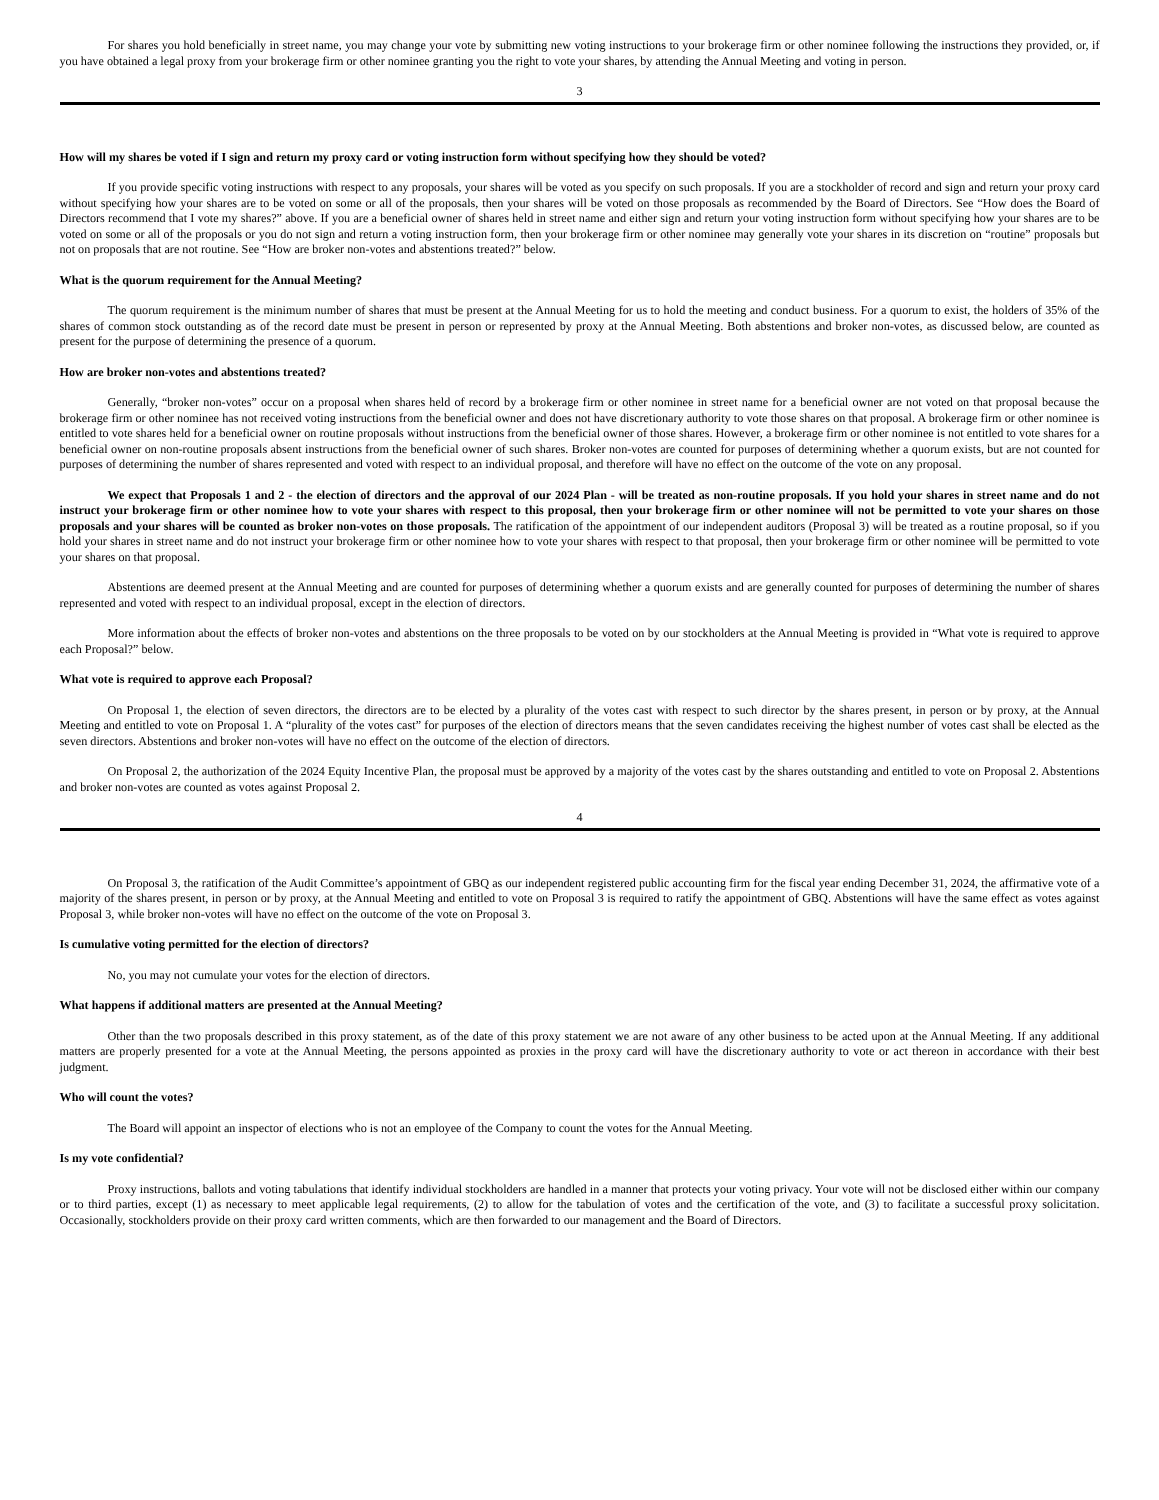For shares you hold beneficially in street name, you may change your vote by submitting new voting instructions to your brokerage firm or other nominee following the instructions they provided, or, if you have obtained a legal proxy from your brokerage firm or other nominee granting you the right to vote your shares, by attending the Annual Meeting and voting in person.
3
How will my shares be voted if I sign and return my proxy card or voting instruction form without specifying how they should be voted?
If you provide specific voting instructions with respect to any proposals, your shares will be voted as you specify on such proposals. If you are a stockholder of record and sign and return your proxy card without specifying how your shares are to be voted on some or all of the proposals, then your shares will be voted on those proposals as recommended by the Board of Directors. See “How does the Board of Directors recommend that I vote my shares?” above. If you are a beneficial owner of shares held in street name and either sign and return your voting instruction form without specifying how your shares are to be voted on some or all of the proposals or you do not sign and return a voting instruction form, then your brokerage firm or other nominee may generally vote your shares in its discretion on “routine” proposals but not on proposals that are not routine. See “How are broker non-votes and abstentions treated?” below.
What is the quorum requirement for the Annual Meeting?
The quorum requirement is the minimum number of shares that must be present at the Annual Meeting for us to hold the meeting and conduct business. For a quorum to exist, the holders of 35% of the shares of common stock outstanding as of the record date must be present in person or represented by proxy at the Annual Meeting. Both abstentions and broker non-votes, as discussed below, are counted as present for the purpose of determining the presence of a quorum.
How are broker non-votes and abstentions treated?
Generally, “broker non-votes” occur on a proposal when shares held of record by a brokerage firm or other nominee in street name for a beneficial owner are not voted on that proposal because the brokerage firm or other nominee has not received voting instructions from the beneficial owner and does not have discretionary authority to vote those shares on that proposal. A brokerage firm or other nominee is entitled to vote shares held for a beneficial owner on routine proposals without instructions from the beneficial owner of those shares. However, a brokerage firm or other nominee is not entitled to vote shares for a beneficial owner on non-routine proposals absent instructions from the beneficial owner of such shares. Broker non-votes are counted for purposes of determining whether a quorum exists, but are not counted for purposes of determining the number of shares represented and voted with respect to an individual proposal, and therefore will have no effect on the outcome of the vote on any proposal.
We expect that Proposals 1 and 2 - the election of directors and the approval of our 2024 Plan - will be treated as non-routine proposals. If you hold your shares in street name and do not instruct your brokerage firm or other nominee how to vote your shares with respect to this proposal, then your brokerage firm or other nominee will not be permitted to vote your shares on those proposals and your shares will be counted as broker non-votes on those proposals. The ratification of the appointment of our independent auditors (Proposal 3) will be treated as a routine proposal, so if you hold your shares in street name and do not instruct your brokerage firm or other nominee how to vote your shares with respect to that proposal, then your brokerage firm or other nominee will be permitted to vote your shares on that proposal.
Abstentions are deemed present at the Annual Meeting and are counted for purposes of determining whether a quorum exists and are generally counted for purposes of determining the number of shares represented and voted with respect to an individual proposal, except in the election of directors.
More information about the effects of broker non-votes and abstentions on the three proposals to be voted on by our stockholders at the Annual Meeting is provided in “What vote is required to approve each Proposal?” below.
What vote is required to approve each Proposal?
On Proposal 1, the election of seven directors, the directors are to be elected by a plurality of the votes cast with respect to such director by the shares present, in person or by proxy, at the Annual Meeting and entitled to vote on Proposal 1. A “plurality of the votes cast” for purposes of the election of directors means that the seven candidates receiving the highest number of votes cast shall be elected as the seven directors. Abstentions and broker non-votes will have no effect on the outcome of the election of directors.
On Proposal 2, the authorization of the 2024 Equity Incentive Plan, the proposal must be approved by a majority of the votes cast by the shares outstanding and entitled to vote on Proposal 2. Abstentions and broker non-votes are counted as votes against Proposal 2.
4
On Proposal 3, the ratification of the Audit Committee’s appointment of GBQ as our independent registered public accounting firm for the fiscal year ending December 31, 2024, the affirmative vote of a majority of the shares present, in person or by proxy, at the Annual Meeting and entitled to vote on Proposal 3 is required to ratify the appointment of GBQ. Abstentions will have the same effect as votes against Proposal 3, while broker non-votes will have no effect on the outcome of the vote on Proposal 3.
Is cumulative voting permitted for the election of directors?
No, you may not cumulate your votes for the election of directors.
What happens if additional matters are presented at the Annual Meeting?
Other than the two proposals described in this proxy statement, as of the date of this proxy statement we are not aware of any other business to be acted upon at the Annual Meeting. If any additional matters are properly presented for a vote at the Annual Meeting, the persons appointed as proxies in the proxy card will have the discretionary authority to vote or act thereon in accordance with their best judgment.
Who will count the votes?
The Board will appoint an inspector of elections who is not an employee of the Company to count the votes for the Annual Meeting.
Is my vote confidential?
Proxy instructions, ballots and voting tabulations that identify individual stockholders are handled in a manner that protects your voting privacy. Your vote will not be disclosed either within our company or to third parties, except (1) as necessary to meet applicable legal requirements, (2) to allow for the tabulation of votes and the certification of the vote, and (3) to facilitate a successful proxy solicitation. Occasionally, stockholders provide on their proxy card written comments, which are then forwarded to our management and the Board of Directors.